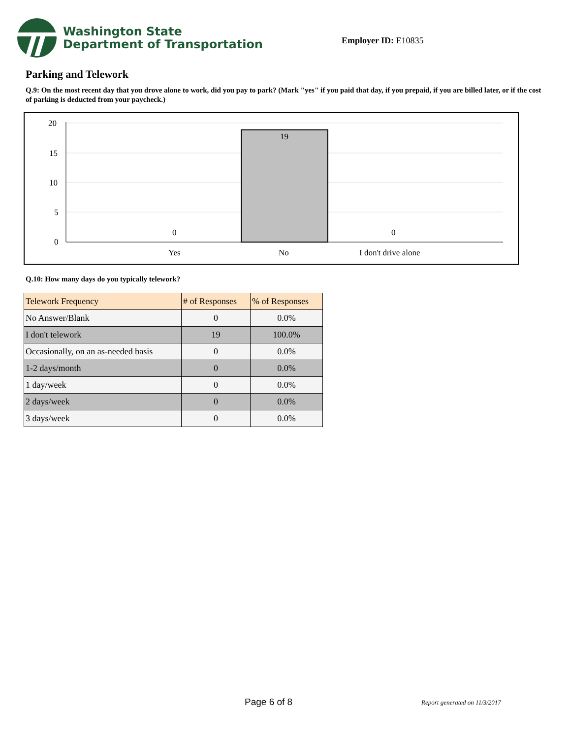Washington State
Department of Transportation
Employer ID: E10835
Parking and Telework
Q.9: On the most recent day that you drove alone to work, did you pay to park? (Mark "yes" if you paid that day, if you prepaid, if you are billed later, or if the cost of parking is deducted from your paycheck.)
20
15
10
5
0
0
19
0
Yes
No
I don't drive alone
Q.10: How many days do you typically telework?
| Telework Frequency | # of Responses | % of Responses |
| --- | --- | --- |
| No Answer/Blank | 0 | 0.0% |
| I don't telework | 19 | 100.0% |
| Occasionally, on an as-needed basis | 0 | 0.0% |
| 1-2 days/month | 0 | 0.0% |
| 1 day/week | 0 | 0.0% |
| 2 days/week | 0 | 0.0% |
| 3 days/week | 0 | 0.0% |
Page 6 of 8 Report generated on 11/3/2017